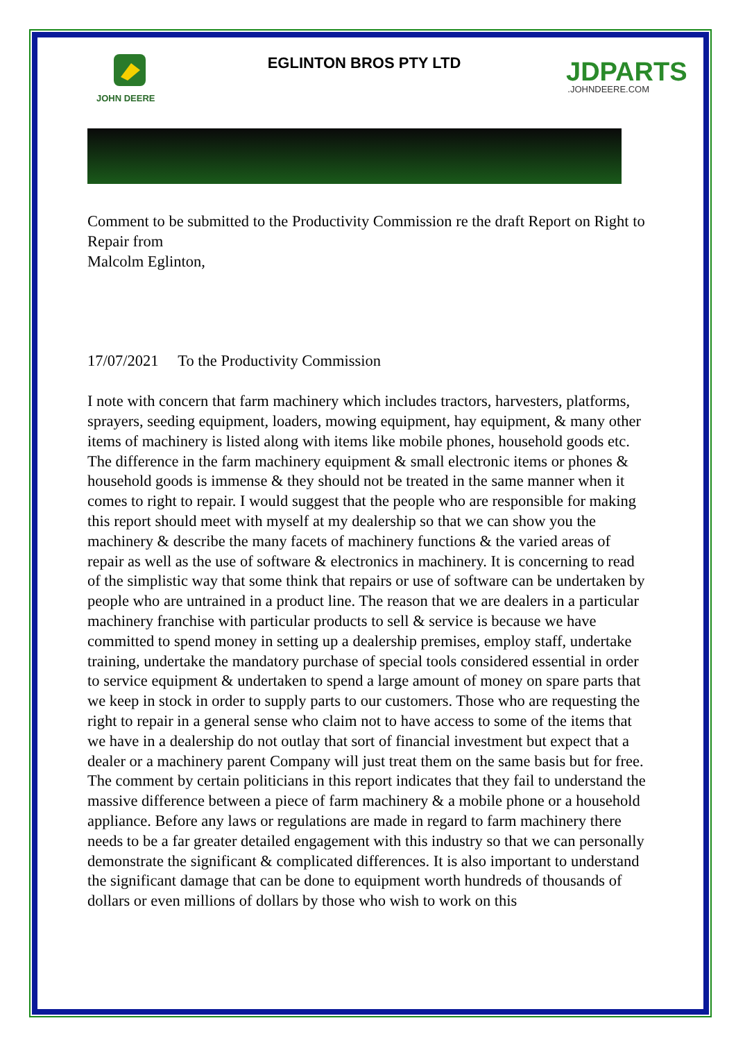JOHN DEERE
EGLINTON BROS PTY LTD
JDPARTS.JOHNDEERE.COM
Comment to be submitted to the Productivity Commission re the draft Report on Right to Repair from
Malcolm Eglinton,
17/07/2021 To the Productivity Commission
I note with concern that farm machinery which includes tractors, harvesters, platforms, sprayers, seeding equipment, loaders, mowing equipment, hay equipment, & many other items of machinery is listed along with items like mobile phones, household goods etc. The difference in the farm machinery equipment & small electronic items or phones & household goods is immense & they should not be treated in the same manner when it comes to right to repair. I would suggest that the people who are responsible for making this report should meet with myself at my dealership so that we can show you the machinery & describe the many facets of machinery functions & the varied areas of repair as well as the use of software & electronics in machinery. It is concerning to read of the simplistic way that some think that repairs or use of software can be undertaken by people who are untrained in a product line. The reason that we are dealers in a particular machinery franchise with particular products to sell & service is because we have committed to spend money in setting up a dealership premises, employ staff, undertake training, undertake the mandatory purchase of special tools considered essential in order to service equipment & undertaken to spend a large amount of money on spare parts that we keep in stock in order to supply parts to our customers. Those who are requesting the right to repair in a general sense who claim not to have access to some of the items that we have in a dealership do not outlay that sort of financial investment but expect that a dealer or a machinery parent Company will just treat them on the same basis but for free. The comment by certain politicians in this report indicates that they fail to understand the massive difference between a piece of farm machinery & a mobile phone or a household appliance. Before any laws or regulations are made in regard to farm machinery there needs to be a far greater detailed engagement with this industry so that we can personally demonstrate the significant & complicated differences. It is also important to understand the significant damage that can be done to equipment worth hundreds of thousands of dollars or even millions of dollars by those who wish to work on this